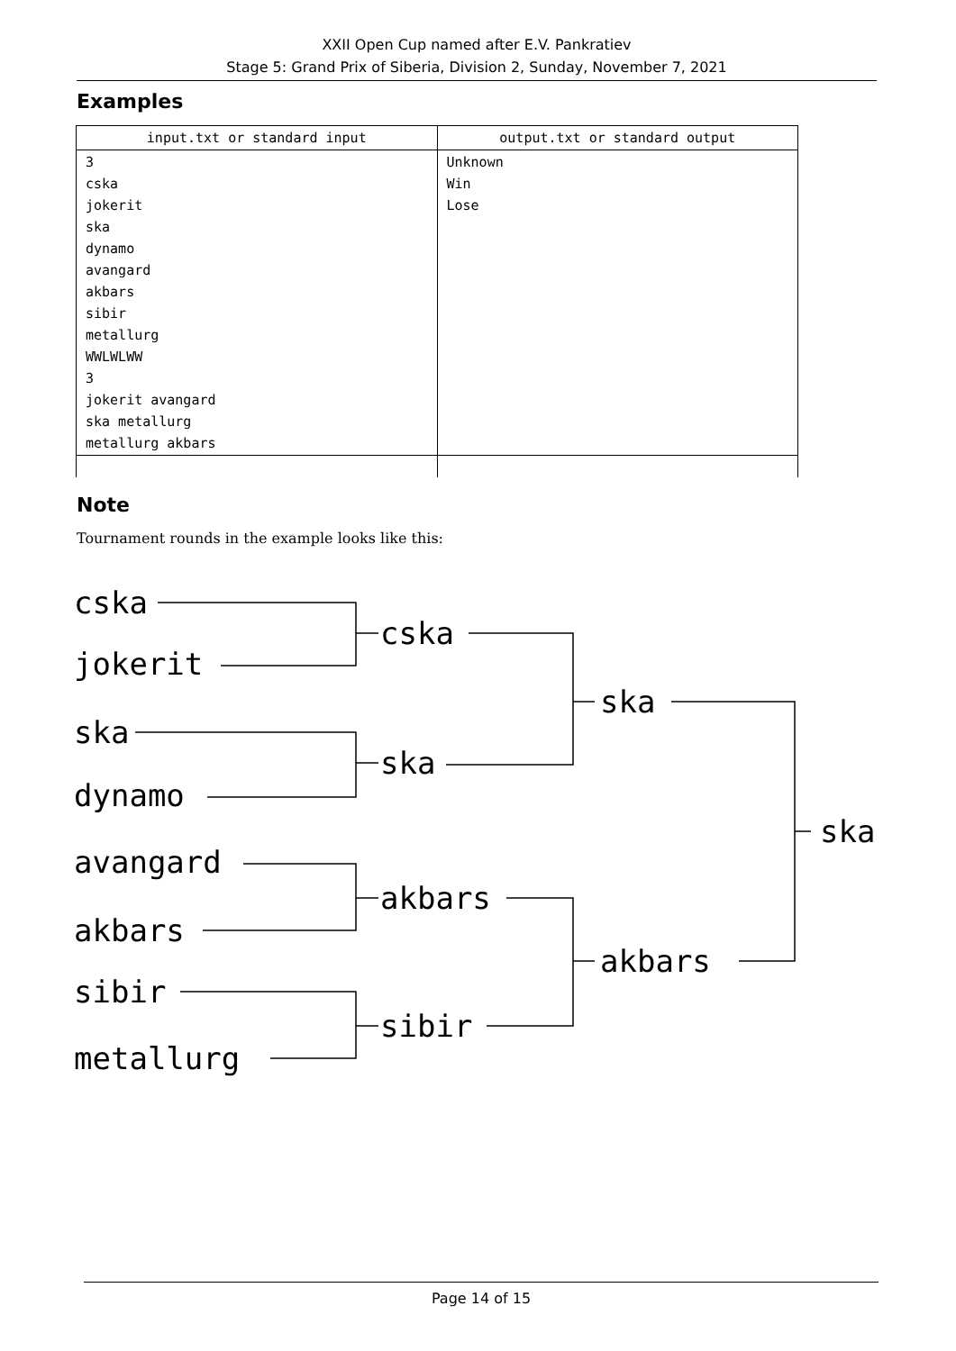XXII Open Cup named after E.V. Pankratiev
Stage 5: Grand Prix of Siberia, Division 2, Sunday, November 7, 2021
Examples
| input.txt or standard input | output.txt or standard output |
| --- | --- |
| 3 cska jokerit ska dynamo avangard akbars sibir metallurg WWLWLWW 3 jokerit avangard ska metallurg metallurg akbars | Unknown Win Lose |
Note
Tournament rounds in the example looks like this:
cska
jokerit
ska
dynamo
avangard
akbars
sibir
metallurg
cska
ska
akbars
sibir
ska
akbars
ska
Page 14 of 15